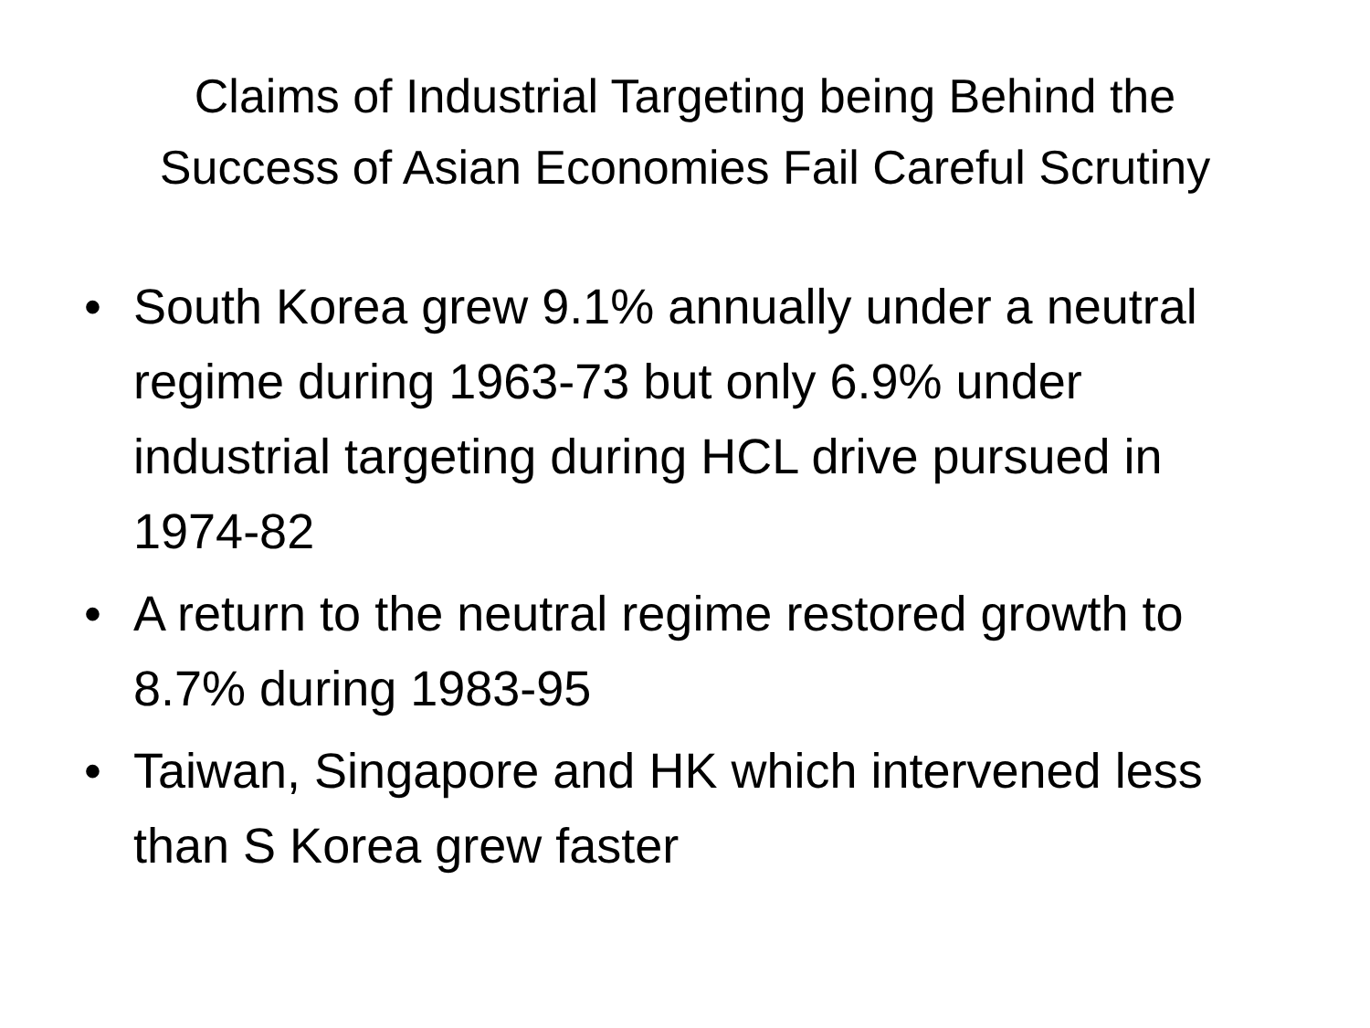Claims of Industrial Targeting being Behind the
Success of Asian Economies Fail Careful Scrutiny
• South Korea grew 9.1% annually under a neutral regime during 1963-73 but only 6.9% under industrial targeting during HCL drive pursued in 1974-82
• A return to the neutral regime restored growth to 8.7% during 1983-95
• Taiwan, Singapore and HK which intervened less than S Korea grew faster